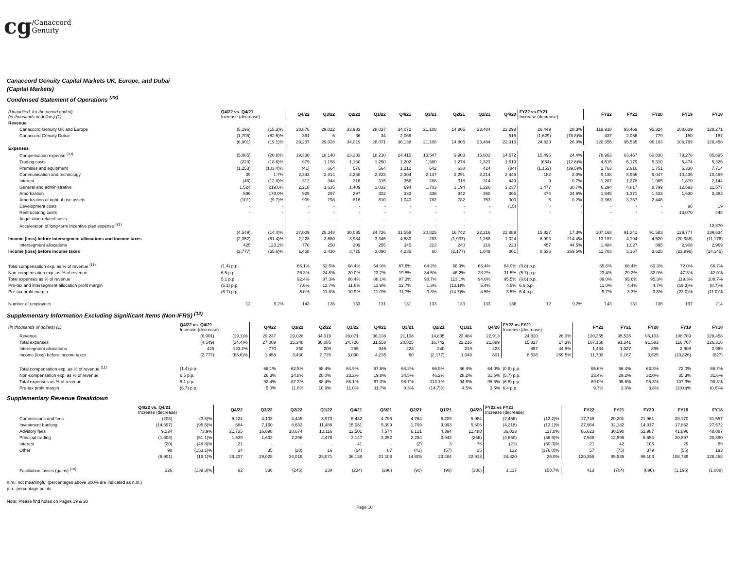cg/Canaccord
Genuity
Canaccord Genuity Capital Markets UK, Europe, and Dubai
(Capital Markets)
Condensed Statement of Operations <sup>(28)</sup>
| (Unaudited, for the period ended) (in thousands of dollars) (1) | Q4/22 vs. Q4/21 Increase (decrease) | | Q4/22 | Q3/22 | Q2/22 | Q1/22 | Q4/21 | Q3/21 | Q2/21 | Q1/21 | Q4/20 | FY22 vs FY21 Increase (decrease) | | FY22 | FY21 | FY20 | FY19 | FY18 |
| --- | --- | --- | --- | --- | --- | --- | --- | --- | --- | --- | --- | --- | --- | --- | --- | --- | --- | --- |
| Revenue | | | | | | | | | | | | | | | | | | |
| Canaccord Genuity UK and Europe | (5,196) | (15.3)% | 28,876 | 29,022 | 33,983 | 28,037 | 34,072 | 21,108 | 14,805 | 23,484 | 22,298 | 26,449 | 28.3% | 119,918 | 93,469 | 95,324 | 108,639 | 128,271 |
| Canaccord Genuity Dubai | (1,705) | (82.5)% | 361 | 6 | 36 | 34 | 2,066 | - | - | - | 615 | (1,629) | (78.8)% | 437 | 2,066 | 779 | 150 | 187 |
| | (6,901) | (19.1)% | 29,237 | 29,028 | 34,019 | 28,071 | 36,138 | 21,108 | 14,805 | 23,484 | 22,913 | 24,820 | 26.0% | 120,355 | 95,535 | 96,103 | 108,789 | 128,458 |
| Expenses | | | | | | | | | | | | | | | | | | |
| Compensation expense <sup>(33)</sup> | (5,085) | (20.8)% | 19,330 | 18,140 | 23,283 | 18,210 | 24,415 | 13,547 | 9,903 | 15,602 | 14,672 | 15,496 | 24.4% | 78,963 | 63,467 | 60,830 | 78,278 | 85,695 |
| Trading costs | (223) | (18.6)% | 979 | 1,156 | 1,130 | 1,250 | 1,202 | 1,380 | 1,274 | 1,323 | 1,519 | (664) | (12.8)% | 4,515 | 5,179 | 5,310 | 5,474 | 5,325 |
| Premises and equipment | (1,253) | (103.4)% | (41) | 664 | 576 | 564 | 1,212 | 642 | 638 | 424 | (84) | (1,153) | (39.5)% | 1,763 | 2,916 | 1,751 | 6,330 | 7,714 |
| Communication and technology | 39 | 1.7% | 2,343 | 2,314 | 2,258 | 2,223 | 2,304 | 2,147 | 2,291 | 2,214 | 2,446 | 182 | 2.0% | 9,138 | 8,956 | 9,047 | 10,436 | 10,459 |
| Interest | (46) | (12.8)% | 312 | 344 | 316 | 315 | 358 | 288 | 318 | 314 | 449 | 9 | 0.7% | 1,287 | 1,278 | 1,965 | 1,870 | 2,144 |
| General and administrative | 1,524 | 219.6% | 2,218 | 1,635 | 1,409 | 1,032 | 694 | 1,703 | 1,194 | 1,226 | 2,237 | 1,477 | 30.7% | 6,294 | 4,817 | 8,799 | 12,593 | 11,577 |
| Amortization | 596 | 179.0% | 929 | 297 | 297 | 322 | 333 | 336 | 342 | 360 | 365 | 474 | 34.6% | 1,845 | 1,371 | 1,433 | 1,630 | 3,383 |
| Amortization of right of use assets | (101) | (9.7)% | 939 | 798 | 816 | 810 | 1,040 | 782 | 782 | 753 | 300 | 6 | 0.2% | 3,363 | 3,357 | 2,448 | - | - |
| Development costs | - | - | - | - | - | - | - | - | - | - | (15) | - | - | - | - | - | 96 | 19 |
| Restructuring costs | - | - | - | - | - | - | - | - | - | - | | - | - | - | - | - | 13,070 | 448 |
| Acquisition-related costs | - | - | - | - | - | - | - | - | - | - | | - | - | - | - | - | | |
| Acceleration of long-term Incentive plan expense <sup>(31)</sup> | - | - | - | - | - | - | - | - | - | - | | - | - | - | - | - | - | 12,870 |
| | (4,549) | (14.4)% | 27,009 | 25,348 | 30,085 | 24,726 | 31,558 | 20,825 | 16,742 | 22,216 | 21,889 | 15,827 | 17.3% | 107,168 | 91,341 | 91,583 | 129,777 | 139,634 |
| Income (loss) before intersegment allocations and income taxes | (2,352) | (51.4)% | 2,228 | 3,680 | 3,934 | 3,345 | 4,580 | 283 | (1,937) | 1,268 | 1,024 | 8,993 | 214.4% | 13,187 | 4,194 | 4,520 | (20,988) | (11,176) |
| Intersegment allocations | 425 | 123.2% | 770 | 250 | 209 | 255 | 345 | 223 | 240 | 219 | 223 | 457 | 44.5% | 1,484 | 1,027 | 895 | 2,908 | 2,969 |
| Income (loss) before income taxes | (2,777) | (65.6)% | 1,458 | 3,430 | 3,725 | 3,090 | 4,235 | 60 | (2,177) | 1,049 | 801 | 8,536 | 269.5% | 11,703 | 3,167 | 3,625 | (23,896) | (14,145) |
| Total compensation exp. as % of revenue <sup>(11)</sup> | (1.4) p.p. | | 66.1% | 62.5% | 68.4% | 64.9% | 67.6% | 64.2% | 66.9% | 66.4% | 64.0% | (0.8) p.p. | | 65.6% | 66.4% | 63.3% | 72.0% | 66.7% |
| Non-compensation exp. as % of revenue | 6.5 p.p. | | 26.3% | 24.8% | 20.0% | 23.2% | 19.8% | 34.5% | 46.2% | 28.2% | 31.5% | (5.7) p.p. | | 23.4% | 29.2% | 32.0% | 47.3% | 42.0% |
| Total expenses as % of revenue | 5.1 p.p. | | 92.4% | 87.3% | 88.4% | 88.1% | 87.3% | 98.7% | 113.1% | 94.6% | 95.5% | (6.6) p.p. | | 89.0% | 95.6% | 95.3% | 119.3% | 108.7% |
| Pre-tax and intersegment allocation profit margin | (5.1) p.p. | | 7.6% | 12.7% | 11.6% | 11.9% | 12.7% | 1.3% | (13.1)% | 5.4% | 4.5% | 6.6 p.p. | | 11.0% | 4.4% | 4.7% | (19.3)% | (8.7)% |
| Pre-tax profit margin | (6.7) p.p. | | 5.0% | 11.8% | 10.9% | 11.0% | 11.7% | 0.3% | (14.7)% | 4.5% | 3.5% | 6.4 p.p. | | 9.7% | 3.3% | 3.8% | (22.0)% | (11.0)% |
| Number of employees | 12 | 9.2% | 143 | 136 | 133 | 131 | 131 | 133 | 133 | 133 | 136 | 12 | 9.2% | 143 | 131 | 136 | 197 | 214 |
Supplementary Information Excluding Significant Items (Non-IFRS) <sup>(12)</sup>
| (in thousands of dollars) (1) | Q4/22 vs. Q4/21 Increase (decrease) | | Q4/22 | Q3/22 | Q2/22 | Q1/22 | Q4/21 | Q3/21 | Q2/21 | Q1/21 | Q4/20 | FY22 vs FY21 Increase (decrease) | | FY22 | FY21 | FY20 | FY19 | FY18 |
| --- | --- | --- | --- | --- | --- | --- | --- | --- | --- | --- | --- | --- | --- | --- | --- | --- | --- | --- |
| Revenue | (6,901) | (19.1)% | 29,237 | 29,028 | 34,019 | 28,071 | 36,138 | 21,108 | 14,805 | 23,484 | 22,913 | 24,820 | 26.0% | 120,355 | 95,535 | 96,103 | 108,789 | 128,458 |
| Total expenses | (4,549) | (14.4)% | 27,009 | 25,348 | 30,085 | 24,726 | 31,558 | 20,825 | 16,742 | 22,216 | 21,889 | 15,827 | 17.3% | 107,168 | 91,341 | 91,583 | 116,707 | 126,316 |
| Intersegment allocations | 425 | 123.2% | 770 | 250 | 209 | 255 | 345 | 223 | 240 | 219 | 223 | 457 | 44.5% | 1,484 | 1,027 | 895 | 2,908 | 2,969 |
| Income (loss) before income taxes | (2,777) | (65.6)% | 1,458 | 3,430 | 3,725 | 3,090 | 4,235 | 60 | (2,177) | 1,049 | 801 | 8,536 | 269.5% | 11,703 | 3,167 | 3,625 | (10,826) | (827) |
| Total compensation exp. as % of revenue <sup>(11)</sup> | (1.4) p.p. | | 66.1% | 62.5% | 68.4% | 64.9% | 67.6% | 64.2% | 66.9% | 66.4% | 64.0% | (0.8) p.p. | | 65.6% | 66.4% | 63.3% | 72.0% | 66.7% |
| Non-compensation exp. as % of revenue | 6.5 p.p. | | 26.3% | 24.8% | 20.0% | 23.2% | 19.8% | 34.5% | 46.2% | 28.2% | 31.5% | (5.7) p.p. | | 23.4% | 29.2% | 32.0% | 35.3% | 31.6% |
| Total expenses as % of revenue | 5.1 p.p. | | 92.4% | 87.3% | 88.4% | 88.1% | 87.3% | 98.7% | 113.1% | 94.6% | 95.5% | (6.6) p.p. | | 89.0% | 95.6% | 95.3% | 107.3% | 98.3% |
| Pre-tax profit margin | (6.7) p.p. | | 5.0% | 11.8% | 10.9% | 11.0% | 11.7% | 0.3% | (14.7)% | 4.5% | 3.5% | 6.4 p.p. | | 9.7% | 3.3% | 3.8% | (10.0)% | (0.6)% |
Supplementary Revenue Breakdown
| | Q4/22 vs. Q4/21 Increase (decrease) | | Q4/22 | Q3/22 | Q2/22 | Q1/22 | Q4/21 | Q3/21 | Q2/21 | Q1/21 | Q4/20 | FY22 vs FY21 Increase (decrease) | | FY22 | FY21 | FY20 | FY19 | FY18 |
| --- | --- | --- | --- | --- | --- | --- | --- | --- | --- | --- | --- | --- | --- | --- | --- | --- | --- | --- |
| Commissions and fees | (208) | (3.8)% | 5,224 | 4,103 | 4,445 | 3,973 | 5,432 | 4,796 | 4,764 | 5,209 | 5,984 | (2,456) | (12.2)% | 17,745 | 20,201 | 21,961 | 28,170 | 31,557 |
| Investment banking | (14,397) | (95.5)% | 684 | 7,160 | 8,632 | 11,488 | 15,081 | 5,399 | 1,709 | 9,993 | 5,606 | (4,218) | (13.1)% | 27,964 | 32,182 | 14,017 | 17,852 | 27,672 |
| Advisory fees | 9,234 | 73.9% | 21,735 | 16,098 | 18,674 | 10,116 | 12,501 | 7,574 | 6,121 | 4,394 | 11,488 | 36,033 | 117.8% | 66,623 | 30,590 | 52,987 | 41,896 | 48,087 |
| Principal trading | (1,608) | (51.1)% | 1,539 | 1,632 | 2,296 | 2,478 | 3,147 | 3,252 | 2,254 | 3,942 | (266) | (4,650) | (36.9)% | 7,945 | 12,595 | 6,654 | 20,897 | 20,890 |
| Interest | (20) | (48.8)% | 21 | - | - | - | 41 | - | (2) | 3 | 76 | (21) | (50.0)% | 21 | 42 | 105 | 29 | 59 |
| Other | 98 | (153.1)% | 34 | 35 | (28) | 16 | (64) | 87 | (41) | (57) | 25 | 132 | (176.0)% | 57 | (75) | 379 | (55) | 193 |
| | (6,901) | (19.1)% | 29,237 | 29,028 | 34,019 | 28,071 | 36,138 | 21,108 | 14,805 | 23,484 | 22,913 | 24,820 | 26.0% | 120,355 | 95,535 | 96,103 | 108,789 | 128,458 |
| Facilitation losses (gains) <sup>(18)</sup> | 326 | (139.3)% | 92 | 336 | (245) | 230 | (234) | (290) | (90) | (90) | (330) | 1,117 | 158.7% | 413 | (704) | (896) | (1,196) | (1,088) |
n.m.: not meaningful (percentages above 300% are indicated as n.m.)
p.p.: percentage points
Note: Please find notes on Pages 19 & 20
Page 10